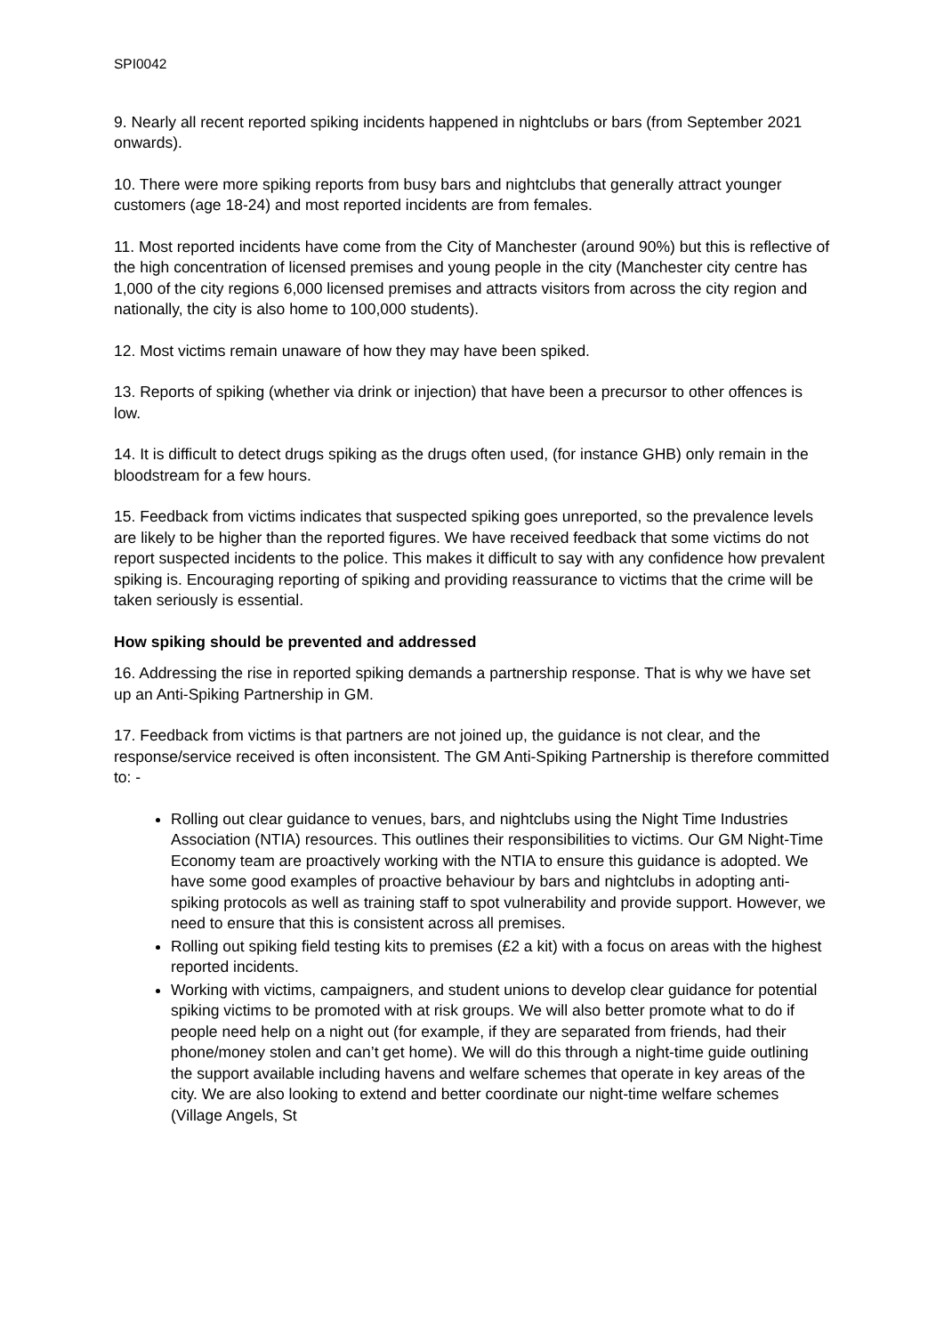SPI0042
9. Nearly all recent reported spiking incidents happened in nightclubs or bars (from September 2021 onwards).
10. There were more spiking reports from busy bars and nightclubs that generally attract younger customers (age 18-24) and most reported incidents are from females.
11. Most reported incidents have come from the City of Manchester (around 90%) but this is reflective of the high concentration of licensed premises and young people in the city (Manchester city centre has 1,000 of the city regions 6,000 licensed premises and attracts visitors from across the city region and nationally, the city is also home to 100,000 students).
12. Most victims remain unaware of how they may have been spiked.
13. Reports of spiking (whether via drink or injection) that have been a precursor to other offences is low.
14. It is difficult to detect drugs spiking as the drugs often used, (for instance GHB) only remain in the bloodstream for a few hours.
15. Feedback from victims indicates that suspected spiking goes unreported, so the prevalence levels are likely to be higher than the reported figures. We have received feedback that some victims do not report suspected incidents to the police. This makes it difficult to say with any confidence how prevalent spiking is. Encouraging reporting of spiking and providing reassurance to victims that the crime will be taken seriously is essential.
How spiking should be prevented and addressed
16. Addressing the rise in reported spiking demands a partnership response. That is why we have set up an Anti-Spiking Partnership in GM.
17. Feedback from victims is that partners are not joined up, the guidance is not clear, and the response/service received is often inconsistent. The GM Anti-Spiking Partnership is therefore committed to: -
Rolling out clear guidance to venues, bars, and nightclubs using the Night Time Industries Association (NTIA) resources. This outlines their responsibilities to victims. Our GM Night-Time Economy team are proactively working with the NTIA to ensure this guidance is adopted. We have some good examples of proactive behaviour by bars and nightclubs in adopting anti-spiking protocols as well as training staff to spot vulnerability and provide support. However, we need to ensure that this is consistent across all premises.
Rolling out spiking field testing kits to premises (£2 a kit) with a focus on areas with the highest reported incidents.
Working with victims, campaigners, and student unions to develop clear guidance for potential spiking victims to be promoted with at risk groups. We will also better promote what to do if people need help on a night out (for example, if they are separated from friends, had their phone/money stolen and can’t get home). We will do this through a night-time guide outlining the support available including havens and welfare schemes that operate in key areas of the city. We are also looking to extend and better coordinate our night-time welfare schemes (Village Angels, St